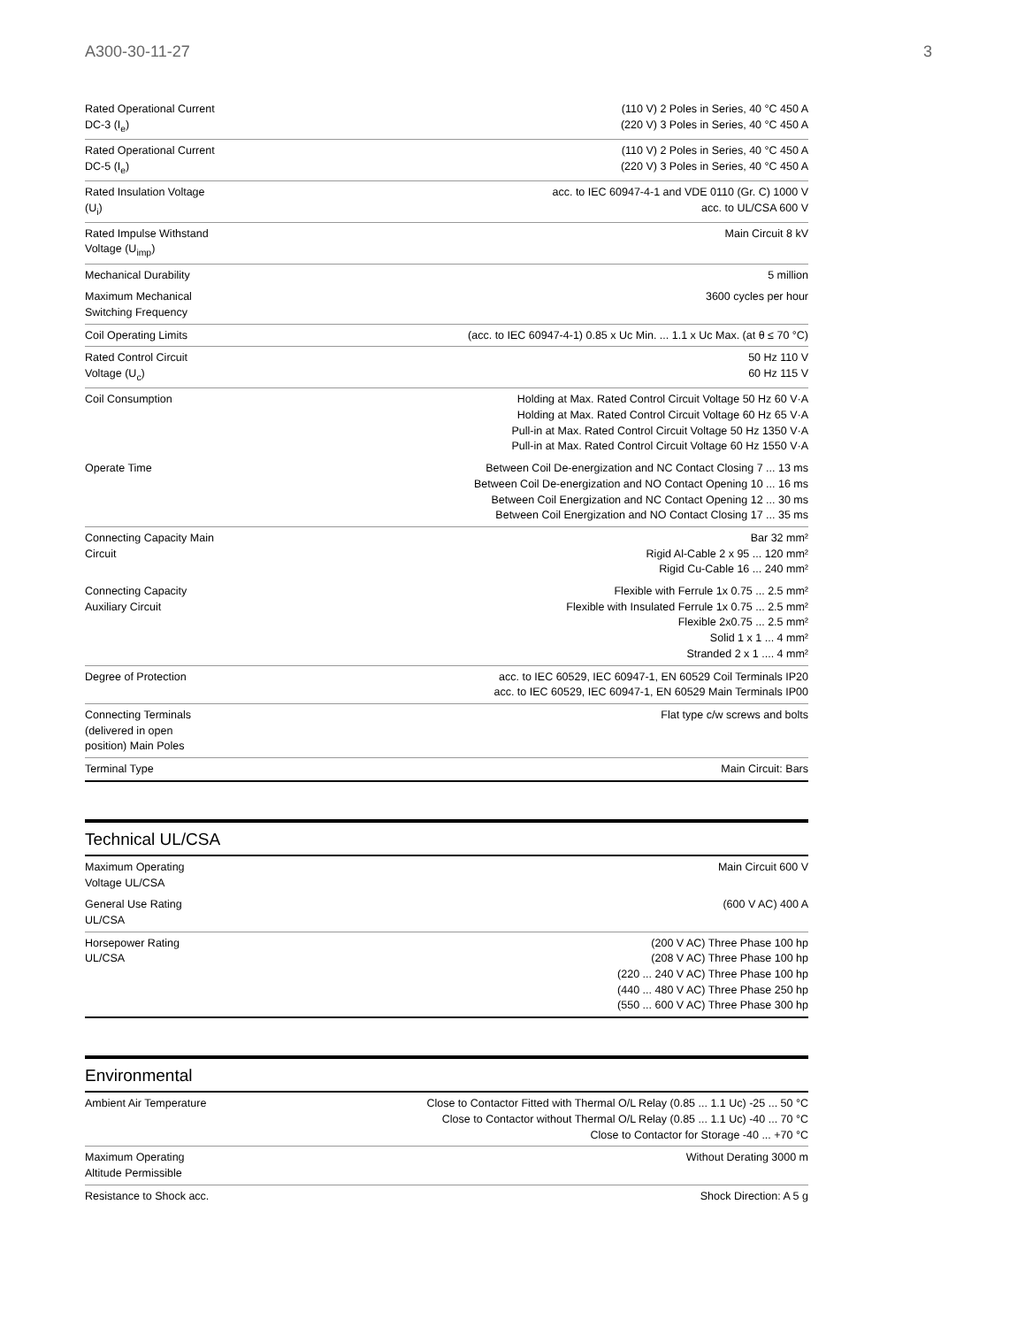A300-30-11-27 3
| Rated Operational Current DC-3 (I<sub>e</sub>) | (110 V) 2 Poles in Series, 40 °C 450 A (220 V) 3 Poles in Series, 40 °C 450 A |
| Rated Operational Current DC-5 (I<sub>e</sub>) | (110 V) 2 Poles in Series, 40 °C 450 A (220 V) 3 Poles in Series, 40 °C 450 A |
| Rated Insulation Voltage (U<sub>i</sub>) | acc. to IEC 60947-4-1 and VDE 0110 (Gr. C) 1000 V acc. to UL/CSA 600 V |
| Rated Impulse Withstand Voltage (U<sub>imp</sub>) | Main Circuit 8 kV |
| Mechanical Durability | 5 million |
| Maximum Mechanical Switching Frequency | 3600 cycles per hour |
| Coil Operating Limits | (acc. to IEC 60947-4-1) 0.85 x Uc Min. ... 1.1 x Uc Max. (at θ ≤ 70 °C) |
| Rated Control Circuit Voltage (U<sub>c</sub>) | 50 Hz 110 V 60 Hz 115 V |
| Coil Consumption | Holding at Max. Rated Control Circuit Voltage 50 Hz 60 V·A Holding at Max. Rated Control Circuit Voltage 60 Hz 65 V·A Pull-in at Max. Rated Control Circuit Voltage 50 Hz 1350 V·A Pull-in at Max. Rated Control Circuit Voltage 60 Hz 1550 V·A |
| Operate Time | Between Coil De-energization and NC Contact Closing 7 ... 13 ms Between Coil De-energization and NO Contact Opening 10 ... 16 ms Between Coil Energization and NC Contact Opening 12 ... 30 ms Between Coil Energization and NO Contact Closing 17 ... 35 ms |
| Connecting Capacity Main Circuit | Bar 32 mm² Rigid Al-Cable 2 x 95 ... 120 mm² Rigid Cu-Cable 16 ... 240 mm² |
| Connecting Capacity Auxiliary Circuit | Flexible with Ferrule 1x 0.75 ... 2.5 mm² Flexible with Insulated Ferrule 1x 0.75 ... 2.5 mm² Flexible 2x0.75 ... 2.5 mm² Solid 1 x 1 ... 4 mm² Stranded 2 x 1 .... 4 mm² |
| Degree of Protection | acc. to IEC 60529, IEC 60947-1, EN 60529 Coil Terminals IP20 acc. to IEC 60529, IEC 60947-1, EN 60529 Main Terminals IP00 |
| Connecting Terminals (delivered in open position) Main Poles | Flat type c/w screws and bolts |
| Terminal Type | Main Circuit: Bars |
Technical UL/CSA
| Maximum Operating Voltage UL/CSA | Main Circuit 600 V |
| General Use Rating UL/CSA | (600 V AC) 400 A |
| Horsepower Rating UL/CSA | (200 V AC) Three Phase 100 hp (208 V AC) Three Phase 100 hp (220 ... 240 V AC) Three Phase 100 hp (440 ... 480 V AC) Three Phase 250 hp (550 ... 600 V AC) Three Phase 300 hp |
Environmental
| Ambient Air Temperature | Close to Contactor Fitted with Thermal O/L Relay (0.85 ... 1.1 Uc) -25 ... 50 °C Close to Contactor without Thermal O/L Relay (0.85 ... 1.1 Uc) -40 ... 70 °C Close to Contactor for Storage -40 ... +70 °C |
| Maximum Operating Altitude Permissible | Without Derating 3000 m |
| Resistance to Shock acc. | Shock Direction: A 5 g |